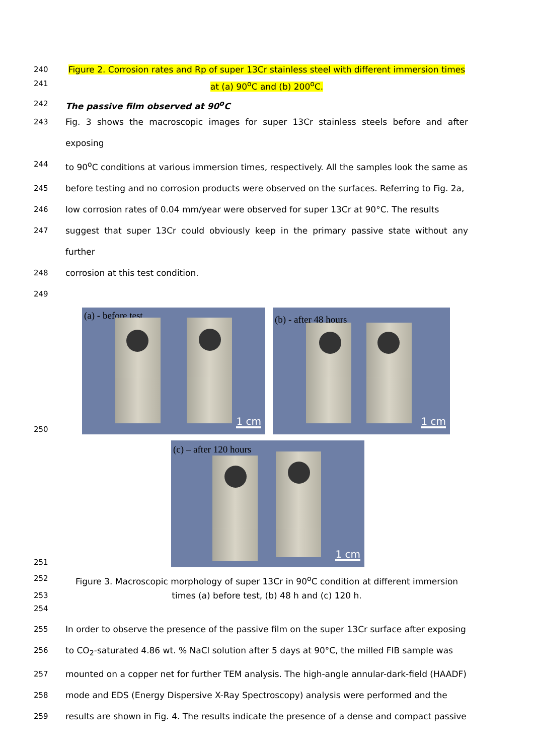240 Figure 2. Corrosion rates and Rp of super 13Cr stainless steel with different immersion times
241 at (a) 90<sup>o</sup>C and (b) 200<sup>o</sup>C.
242 The passive film observed at 90<sup>o</sup>C
243 Fig. 3 shows the macroscopic images for super 13Cr stainless steels before and after exposing
244 to 90<sup>o</sup>C conditions at various immersion times, respectively. All the samples look the same as
245 before testing and no corrosion products were observed on the surfaces. Referring to Fig. 2a,
246 low corrosion rates of 0.04 mm/year were observed for super 13Cr at 90°C. The results
247 suggest that super 13Cr could obviously keep in the primary passive state without any further
248 corrosion at this test condition.
249
250
(a) - before test
1 cm
(b) - after 48 hours
1 cm
251
(c) – after 120 hours
1 cm
252 Figure 3. Macroscopic morphology of super 13Cr in 90<sup>o</sup>C condition at different immersion
253 times (a) before test, (b) 48 h and (c) 120 h.
254
255 In order to observe the presence of the passive film on the super 13Cr surface after exposing
256 to CO<sub>2</sub>-saturated 4.86 wt. % NaCl solution after 5 days at 90°C, the milled FIB sample was
257 mounted on a copper net for further TEM analysis. The high-angle annular-dark-field (HAADF)
258 mode and EDS (Energy Dispersive X-Ray Spectroscopy) analysis were performed and the
259 results are shown in Fig. 4. The results indicate the presence of a dense and compact passive